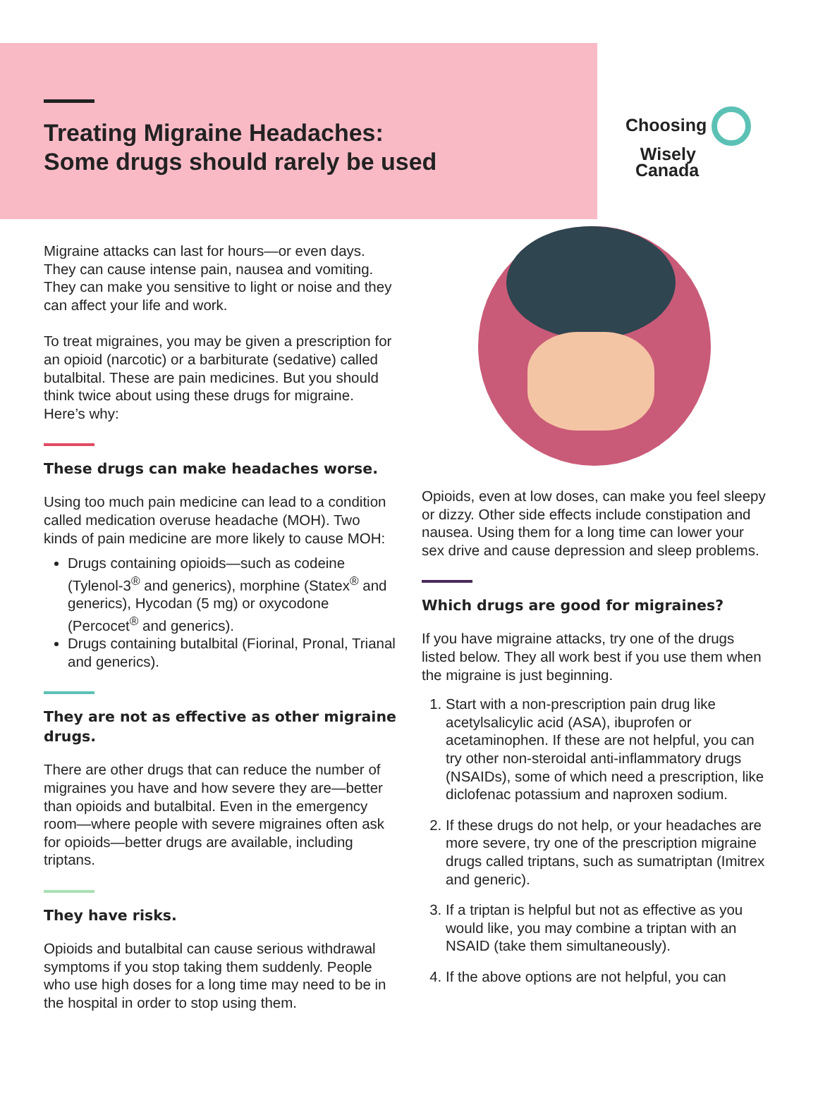Treating Migraine Headaches:
Some drugs should rarely be used
Choosing
Wisely
Canada
Migraine attacks can last for hours—or even days. They can cause intense pain, nausea and vomiting. They can make you sensitive to light or noise and they can affect your life and work.
To treat migraines, you may be given a prescription for an opioid (narcotic) or a barbiturate (sedative) called butalbital. These are pain medicines. But you should think twice about using these drugs for migraine. Here’s why:
These drugs can make headaches worse.
Using too much pain medicine can lead to a condition called medication overuse headache (MOH). Two kinds of pain medicine are more likely to cause MOH:
Drugs containing opioids—such as codeine (Tylenol-3<sup>®</sup> and generics), morphine (Statex<sup>®</sup> and generics), Hycodan (5 mg) or oxycodone (Percocet<sup>®</sup> and generics).
Drugs containing butalbital (Fiorinal, Pronal, Trianal and generics).
They are not as effective as other migraine drugs.
There are other drugs that can reduce the number of migraines you have and how severe they are—better than opioids and butalbital. Even in the emergency room—where people with severe migraines often ask for opioids—better drugs are available, including triptans.
They have risks.
Opioids and butalbital can cause serious withdrawal symptoms if you stop taking them suddenly. People who use high doses for a long time may need to be in the hospital in order to stop using them.
Opioids, even at low doses, can make you feel sleepy or dizzy. Other side effects include constipation and nausea. Using them for a long time can lower your sex drive and cause depression and sleep problems.
Which drugs are good for migraines?
If you have migraine attacks, try one of the drugs listed below. They all work best if you use them when the migraine is just beginning.
1. Start with a non-prescription pain drug like acetylsalicylic acid (ASA), ibuprofen or acetaminophen. If these are not helpful, you can try other non-steroidal anti-inflammatory drugs (NSAIDs), some of which need a prescription, like diclofenac potassium and naproxen sodium.
2. If these drugs do not help, or your headaches are more severe, try one of the prescription migraine drugs called triptans, such as sumatriptan (Imitrex and generic).
3. If a triptan is helpful but not as effective as you would like, you may combine a triptan with an NSAID (take them simultaneously).
4. If the above options are not helpful, you can